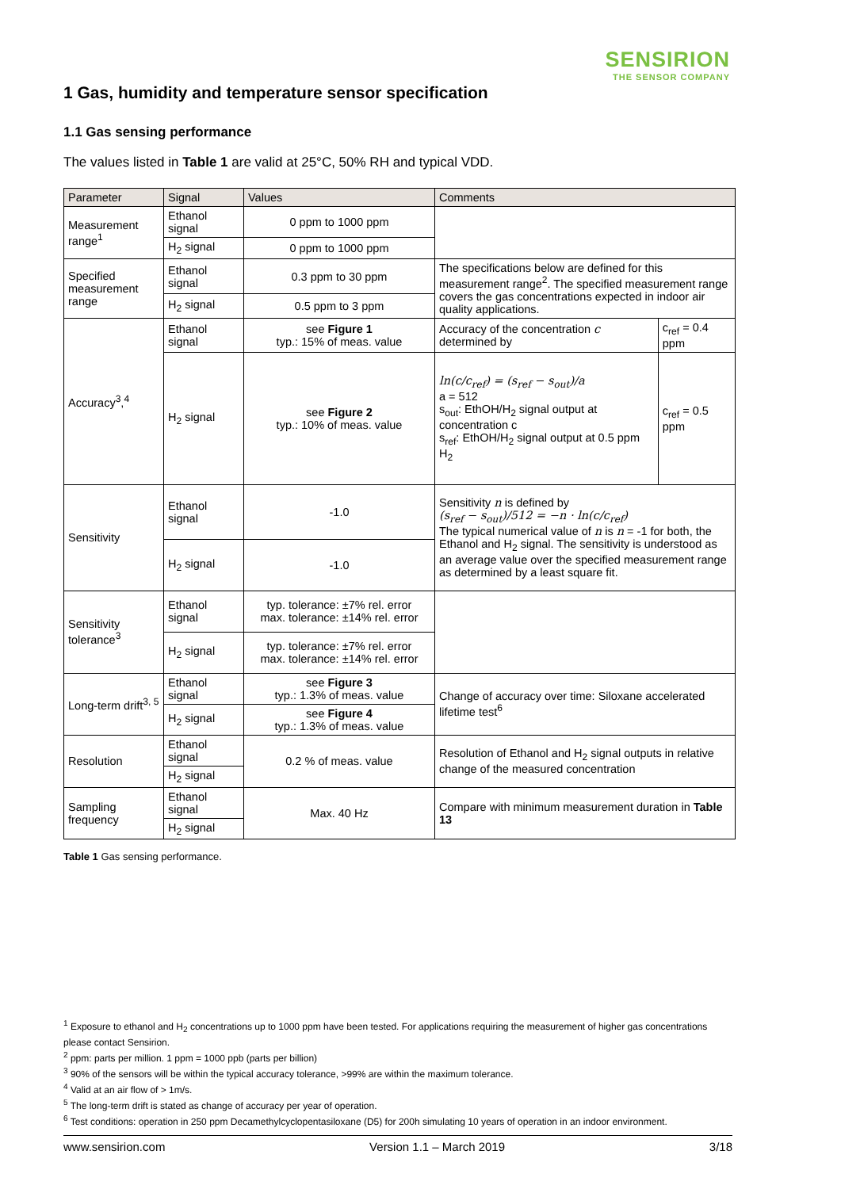SENSIRION
THE SENSOR COMPANY
1 Gas, humidity and temperature sensor specification
1.1 Gas sensing performance
The values listed in Table 1 are valid at 25°C, 50% RH and typical VDD.
| Parameter | Signal | Values | Comments | |
| --- | --- | --- | --- | --- |
| Measurement range<sup>1</sup> | Ethanol signal | 0 ppm to 1000 ppm | | |
| | H<sub>2</sub> signal | 0 ppm to 1000 ppm | | |
| Specified measurement range | Ethanol signal | 0.3 ppm to 30 ppm | The specifications below are defined for this measurement range<sup>2</sup>. The specified measurement range covers the gas concentrations expected in indoor air quality applications. | |
| | H<sub>2</sub> signal | 0.5 ppm to 3 ppm | | |
| Accuracy<sup>3</sup>,<sup>4</sup> | Ethanol signal | see Figure 1 typ.: 15% of meas. value | Accuracy of the concentration c determined by | c<sub>ref</sub> = 0.4 ppm |
| | H<sub>2</sub> signal | see Figure 2 typ.: 10% of meas. value | ln(c/c<sub>ref</sub>) = (s<sub>ref</sub> − s<sub>out</sub>)/a a = 512 s<sub>out</sub>: EthOH/H<sub>2</sub> signal output at concentration c s<sub>ref</sub>: EthOH/H<sub>2</sub> signal output at 0.5 ppm H<sub>2</sub> | c<sub>ref</sub> = 0.5 ppm |
| Sensitivity | Ethanol signal | -1.0 | Sensitivity n is defined by (s<sub>ref</sub> − s<sub>out</sub>)/512 = −n · ln(c/c<sub>ref</sub>) The typical numerical value of n is n = -1 for both, the Ethanol and H<sub>2</sub> signal. The sensitivity is understood as an average value over the specified measurement range as determined by a least square fit. | |
| | H<sub>2</sub> signal | -1.0 | | |
| Sensitivity tolerance<sup>3</sup> | Ethanol signal | typ. tolerance: ±7% rel. error max. tolerance: ±14% rel. error | | |
| | H<sub>2</sub> signal | typ. tolerance: ±7% rel. error max. tolerance: ±14% rel. error | | |
| Long-term drift<sup>3, 5</sup> | Ethanol signal | see Figure 3 typ.: 1.3% of meas. value | Change of accuracy over time: Siloxane accelerated lifetime test<sup>6</sup> | |
| | H<sub>2</sub> signal | see Figure 4 typ.: 1.3% of meas. value | | |
| Resolution | Ethanol signal | 0.2 % of meas. value | Resolution of Ethanol and H<sub>2</sub> signal outputs in relative change of the measured concentration | |
| | H<sub>2</sub> signal | | | |
| Sampling frequency | Ethanol signal | Max. 40 Hz | Compare with minimum measurement duration in Table 13 | |
| | H<sub>2</sub> signal | | | |
Table 1 Gas sensing performance.
<sup>1</sup> Exposure to ethanol and H<sub>2</sub> concentrations up to 1000 ppm have been tested. For applications requiring the measurement of higher gas concentrations please contact Sensirion.
<sup>2</sup> ppm: parts per million. 1 ppm = 1000 ppb (parts per billion)
<sup>3</sup> 90% of the sensors will be within the typical accuracy tolerance, >99% are within the maximum tolerance.
<sup>4</sup> Valid at an air flow of > 1m/s.
<sup>5</sup> The long-term drift is stated as change of accuracy per year of operation.
<sup>6</sup> Test conditions: operation in 250 ppm Decamethylcyclopentasiloxane (D5) for 200h simulating 10 years of operation in an indoor environment.
www.sensirion.com Version 1.1 – March 2019 3/18